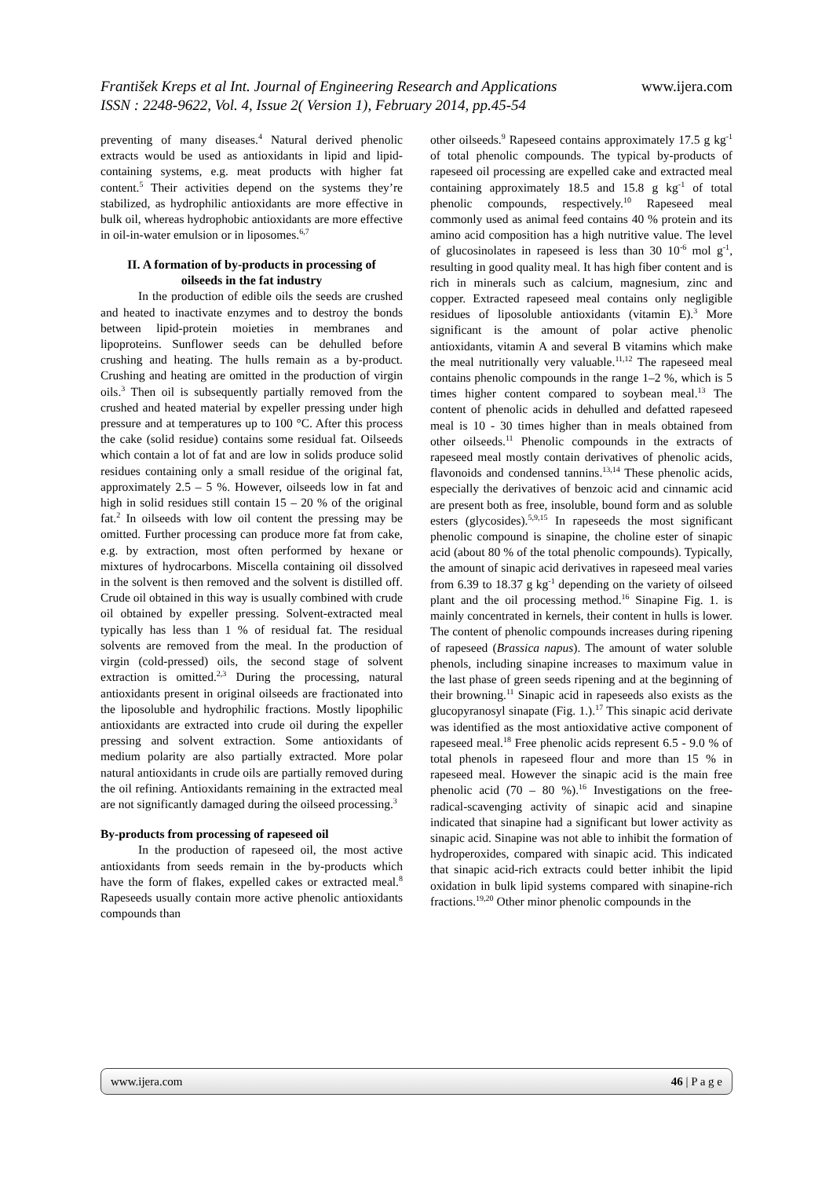www.ijera.com František Kreps et al Int. Journal of Engineering Research and Applications
ISSN : 2248-9622, Vol. 4, Issue 2( Version 1), February 2014, pp.45-54
preventing of many diseases.<sup>4</sup> Natural derived phenolic extracts would be used as antioxidants in lipid and lipid-containing systems, e.g. meat products with higher fat content.<sup>5</sup> Their activities depend on the systems they’re stabilized, as hydrophilic antioxidants are more effective in bulk oil, whereas hydrophobic antioxidants are more effective in oil-in-water emulsion or in liposomes.<sup>6,7</sup>
II. A formation of by-products in processing of oilseeds in the fat industry
In the production of edible oils the seeds are crushed and heated to inactivate enzymes and to destroy the bonds between lipid-protein moieties in membranes and lipoproteins. Sunflower seeds can be dehulled before crushing and heating. The hulls remain as a by-product. Crushing and heating are omitted in the production of virgin oils.<sup>3</sup> Then oil is subsequently partially removed from the crushed and heated material by expeller pressing under high pressure and at temperatures up to 100 °C. After this process the cake (solid residue) contains some residual fat. Oilseeds which contain a lot of fat and are low in solids produce solid residues containing only a small residue of the original fat, approximately 2.5 – 5 %. However, oilseeds low in fat and high in solid residues still contain 15 – 20 % of the original fat.<sup>2</sup> In oilseeds with low oil content the pressing may be omitted. Further processing can produce more fat from cake, e.g. by extraction, most often performed by hexane or mixtures of hydrocarbons. Miscella containing oil dissolved in the solvent is then removed and the solvent is distilled off. Crude oil obtained in this way is usually combined with crude oil obtained by expeller pressing. Solvent-extracted meal typically has less than 1 % of residual fat. The residual solvents are removed from the meal. In the production of virgin (cold-pressed) oils, the second stage of solvent extraction is omitted.<sup>2,3</sup> During the processing, natural antioxidants present in original oilseeds are fractionated into the liposoluble and hydrophilic fractions. Mostly lipophilic antioxidants are extracted into crude oil during the expeller pressing and solvent extraction. Some antioxidants of medium polarity are also partially extracted. More polar natural antioxidants in crude oils are partially removed during the oil refining. Antioxidants remaining in the extracted meal are not significantly damaged during the oilseed processing.<sup>3</sup>
By-products from processing of rapeseed oil
In the production of rapeseed oil, the most active antioxidants from seeds remain in the by-products which have the form of flakes, expelled cakes or extracted meal.<sup>8</sup> Rapeseeds usually contain more active phenolic antioxidants compounds than
other oilseeds.<sup>9</sup> Rapeseed contains approximately 17.5 g kg<sup>-1</sup> of total phenolic compounds. The typical by-products of rapeseed oil processing are expelled cake and extracted meal containing approximately 18.5 and 15.8 g kg<sup>-1</sup> of total phenolic compounds, respectively.<sup>10</sup> Rapeseed meal commonly used as animal feed contains 40 % protein and its amino acid composition has a high nutritive value. The level of glucosinolates in rapeseed is less than 30 10<sup>-6</sup> mol g<sup>-1</sup>, resulting in good quality meal. It has high fiber content and is rich in minerals such as calcium, magnesium, zinc and copper. Extracted rapeseed meal contains only negligible residues of liposoluble antioxidants (vitamin E).<sup>3</sup> More significant is the amount of polar active phenolic antioxidants, vitamin A and several B vitamins which make the meal nutritionally very valuable.<sup>11,12</sup> The rapeseed meal contains phenolic compounds in the range 1–2 %, which is 5 times higher content compared to soybean meal.<sup>13</sup> The content of phenolic acids in dehulled and defatted rapeseed meal is 10 - 30 times higher than in meals obtained from other oilseeds.<sup>11</sup> Phenolic compounds in the extracts of rapeseed meal mostly contain derivatives of phenolic acids, flavonoids and condensed tannins.<sup>13,14</sup> These phenolic acids, especially the derivatives of benzoic acid and cinnamic acid are present both as free, insoluble, bound form and as soluble esters (glycosides).<sup>5,9,15</sup> In rapeseeds the most significant phenolic compound is sinapine, the choline ester of sinapic acid (about 80 % of the total phenolic compounds). Typically, the amount of sinapic acid derivatives in rapeseed meal varies from 6.39 to 18.37 g kg<sup>-1</sup> depending on the variety of oilseed plant and the oil processing method.<sup>16</sup> Sinapine Fig. 1. is mainly concentrated in kernels, their content in hulls is lower. The content of phenolic compounds increases during ripening of rapeseed (Brassica napus). The amount of water soluble phenols, including sinapine increases to maximum value in the last phase of green seeds ripening and at the beginning of their browning.<sup>11</sup> Sinapic acid in rapeseeds also exists as the glucopyranosyl sinapate (Fig. 1.).<sup>17</sup> This sinapic acid derivate was identified as the most antioxidative active component of rapeseed meal.<sup>18</sup> Free phenolic acids represent 6.5 - 9.0 % of total phenols in rapeseed flour and more than 15 % in rapeseed meal. However the sinapic acid is the main free phenolic acid (70 – 80 %).<sup>16</sup> Investigations on the free-radical-scavenging activity of sinapic acid and sinapine indicated that sinapine had a significant but lower activity as sinapic acid. Sinapine was not able to inhibit the formation of hydroperoxides, compared with sinapic acid. This indicated that sinapic acid-rich extracts could better inhibit the lipid oxidation in bulk lipid systems compared with sinapine-rich fractions.<sup>19,20</sup> Other minor phenolic compounds in the
www.ijera.com 46 | P a g e